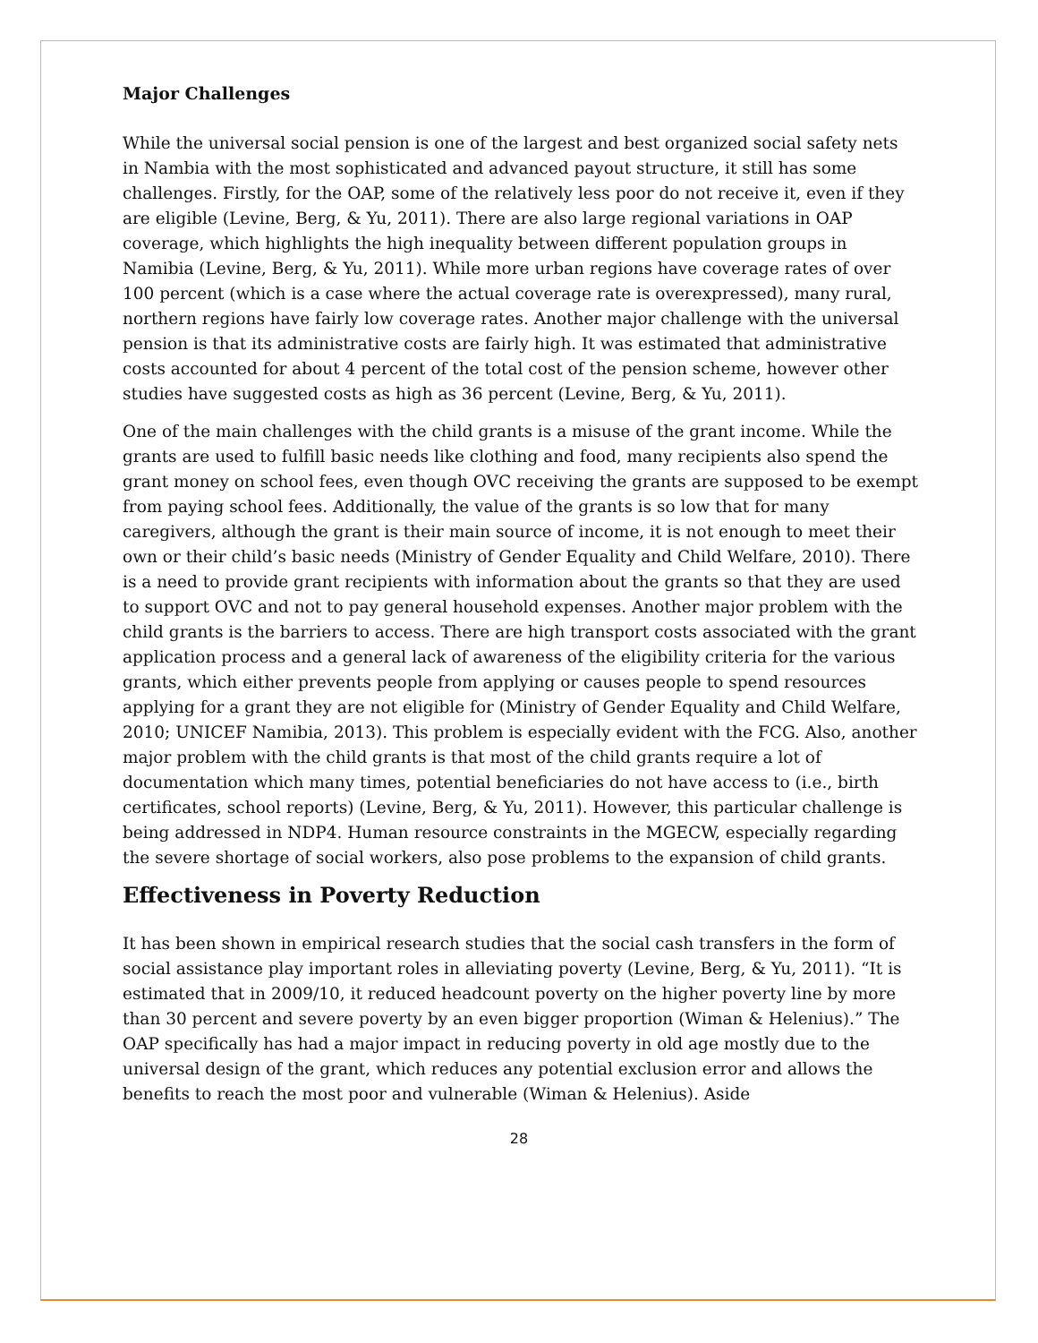Major Challenges
While the universal social pension is one of the largest and best organized social safety nets in Nambia with the most sophisticated and advanced payout structure, it still has some challenges. Firstly, for the OAP, some of the relatively less poor do not receive it, even if they are eligible (Levine, Berg, & Yu, 2011). There are also large regional variations in OAP coverage, which highlights the high inequality between different population groups in Namibia (Levine, Berg, & Yu, 2011). While more urban regions have coverage rates of over 100 percent (which is a case where the actual coverage rate is overexpressed), many rural, northern regions have fairly low coverage rates. Another major challenge with the universal pension is that its administrative costs are fairly high. It was estimated that administrative costs accounted for about 4 percent of the total cost of the pension scheme, however other studies have suggested costs as high as 36 percent (Levine, Berg, & Yu, 2011).
One of the main challenges with the child grants is a misuse of the grant income. While the grants are used to fulfill basic needs like clothing and food, many recipients also spend the grant money on school fees, even though OVC receiving the grants are supposed to be exempt from paying school fees. Additionally, the value of the grants is so low that for many caregivers, although the grant is their main source of income, it is not enough to meet their own or their child’s basic needs (Ministry of Gender Equality and Child Welfare, 2010). There is a need to provide grant recipients with information about the grants so that they are used to support OVC and not to pay general household expenses. Another major problem with the child grants is the barriers to access. There are high transport costs associated with the grant application process and a general lack of awareness of the eligibility criteria for the various grants, which either prevents people from applying or causes people to spend resources applying for a grant they are not eligible for (Ministry of Gender Equality and Child Welfare, 2010; UNICEF Namibia, 2013). This problem is especially evident with the FCG. Also, another major problem with the child grants is that most of the child grants require a lot of documentation which many times, potential beneficiaries do not have access to (i.e., birth certificates, school reports) (Levine, Berg, & Yu, 2011). However, this particular challenge is being addressed in NDP4. Human resource constraints in the MGECW, especially regarding the severe shortage of social workers, also pose problems to the expansion of child grants.
Effectiveness in Poverty Reduction
It has been shown in empirical research studies that the social cash transfers in the form of social assistance play important roles in alleviating poverty (Levine, Berg, & Yu, 2011). “It is estimated that in 2009/10, it reduced headcount poverty on the higher poverty line by more than 30 percent and severe poverty by an even bigger proportion (Wiman & Helenius).” The OAP specifically has had a major impact in reducing poverty in old age mostly due to the universal design of the grant, which reduces any potential exclusion error and allows the benefits to reach the most poor and vulnerable (Wiman & Helenius). Aside
28